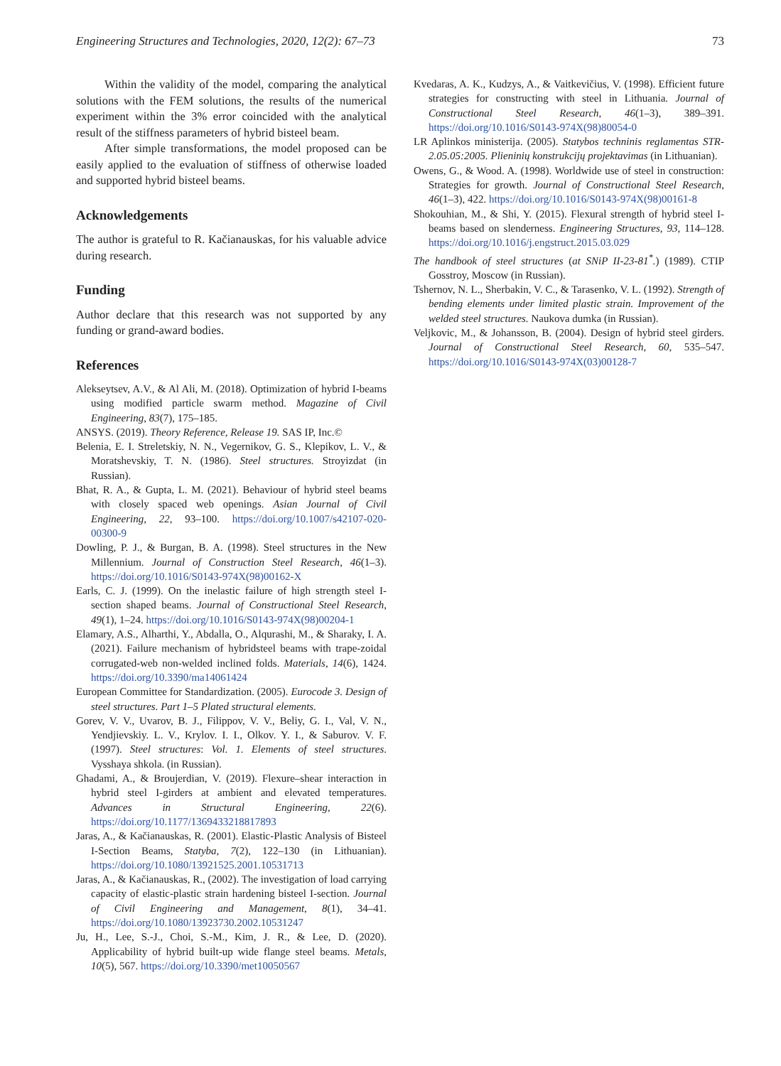Engineering Structures and Technologies, 2020, 12(2): 67–73 73
Within the validity of the model, comparing the analytical solutions with the FEM solutions, the results of the numerical experiment within the 3% error coincided with the analytical result of the stiffness parameters of hybrid bisteel beam.
After simple transformations, the model proposed can be easily applied to the evaluation of stiffness of otherwise loaded and supported hybrid bisteel beams.
Acknowledgements
The author is grateful to R. Kačianauskas, for his valuable advice during research.
Funding
Author declare that this research was not supported by any funding or grand-award bodies.
References
Alekseytsev, A.V., & Al Ali, M. (2018). Optimization of hybrid I-beams using modified particle swarm method. Magazine of Civil Engineering, 83(7), 175–185.
ANSYS. (2019). Theory Reference, Release 19. SAS IP, Inc.©
Belenia, E. I. Streletskiy, N. N., Vegernikov, G. S., Klepikov, L. V., & Moratshevskiy, T. N. (1986). Steel structures. Stroyizdat (in Russian).
Bhat, R. A., & Gupta, L. M. (2021). Behaviour of hybrid steel beams with closely spaced web openings. Asian Journal of Civil Engineering, 22, 93–100. https://doi.org/10.1007/s42107-020-00300-9
Dowling, P. J., & Burgan, B. A. (1998). Steel structures in the New Millennium. Journal of Construction Steel Research, 46(1–3). https://doi.org/10.1016/S0143-974X(98)00162-X
Earls, C. J. (1999). On the inelastic failure of high strength steel I-section shaped beams. Journal of Constructional Steel Research, 49(1), 1–24. https://doi.org/10.1016/S0143-974X(98)00204-1
Elamary, A.S., Alharthi, Y., Abdalla, O., Alqurashi, M., & Sharaky, I. A. (2021). Failure mechanism of hybridsteel beams with trape-zoidal corrugated-web non-welded inclined folds. Materials, 14(6), 1424. https://doi.org/10.3390/ma14061424
European Committee for Standardization. (2005). Eurocode 3. Design of steel structures. Part 1–5 Plated structural elements.
Gorev, V. V., Uvarov, B. J., Filippov, V. V., Beliy, G. I., Val, V. N., Yendjievskiy. L. V., Krylov. I. I., Olkov. Y. I., & Saburov. V. F. (1997). Steel structures: Vol. 1. Elements of steel structures. Vysshaya shkola. (in Russian).
Ghadami, A., & Broujerdian, V. (2019). Flexure–shear interaction in hybrid steel I-girders at ambient and elevated temperatures. Advances in Structural Engineering, 22(6). https://doi.org/10.1177/1369433218817893
Jaras, A., & Kačianauskas, R. (2001). Elastic-Plastic Analysis of Bisteel I-Section Beams, Statyba, 7(2), 122–130 (in Lithuanian). https://doi.org/10.1080/13921525.2001.10531713
Jaras, A., & Kačianauskas, R., (2002). The investigation of load carrying capacity of elastic-plastic strain hardening bisteel I-section. Journal of Civil Engineering and Management, 8(1), 34–41. https://doi.org/10.1080/13923730.2002.10531247
Ju, H., Lee, S.-J., Choi, S.-M., Kim, J. R., & Lee, D. (2020). Applicability of hybrid built-up wide flange steel beams. Metals, 10(5), 567. https://doi.org/10.3390/met10050567
Kvedaras, A. K., Kudzys, A., & Vaitkevičius, V. (1998). Efficient future strategies for constructing with steel in Lithuania. Journal of Constructional Steel Research, 46(1–3), 389–391. https://doi.org/10.1016/S0143-974X(98)80054-0
LR Aplinkos ministerija. (2005). Statybos techninis reglamentas STR-2.05.05:2005. Plieninių konstrukcijų projektavimas (in Lithuanian).
Owens, G., & Wood. A. (1998). Worldwide use of steel in construction: Strategies for growth. Journal of Constructional Steel Research, 46(1–3), 422. https://doi.org/10.1016/S0143-974X(98)00161-8
Shokouhian, M., & Shi, Y. (2015). Flexural strength of hybrid steel I-beams based on slenderness. Engineering Structures, 93, 114–128. https://doi.org/10.1016/j.engstruct.2015.03.029
The handbook of steel structures (at SNiP II-23-81<sup>*</sup>.) (1989). CTIP Gosstroy, Moscow (in Russian).
Tshernov, N. L., Sherbakin, V. C., & Tarasenko, V. L. (1992). Strength of bending elements under limited plastic strain. Improvement of the welded steel structures. Naukova dumka (in Russian).
Veljkovic, M., & Johansson, B. (2004). Design of hybrid steel girders. Journal of Constructional Steel Research, 60, 535–547. https://doi.org/10.1016/S0143-974X(03)00128-7